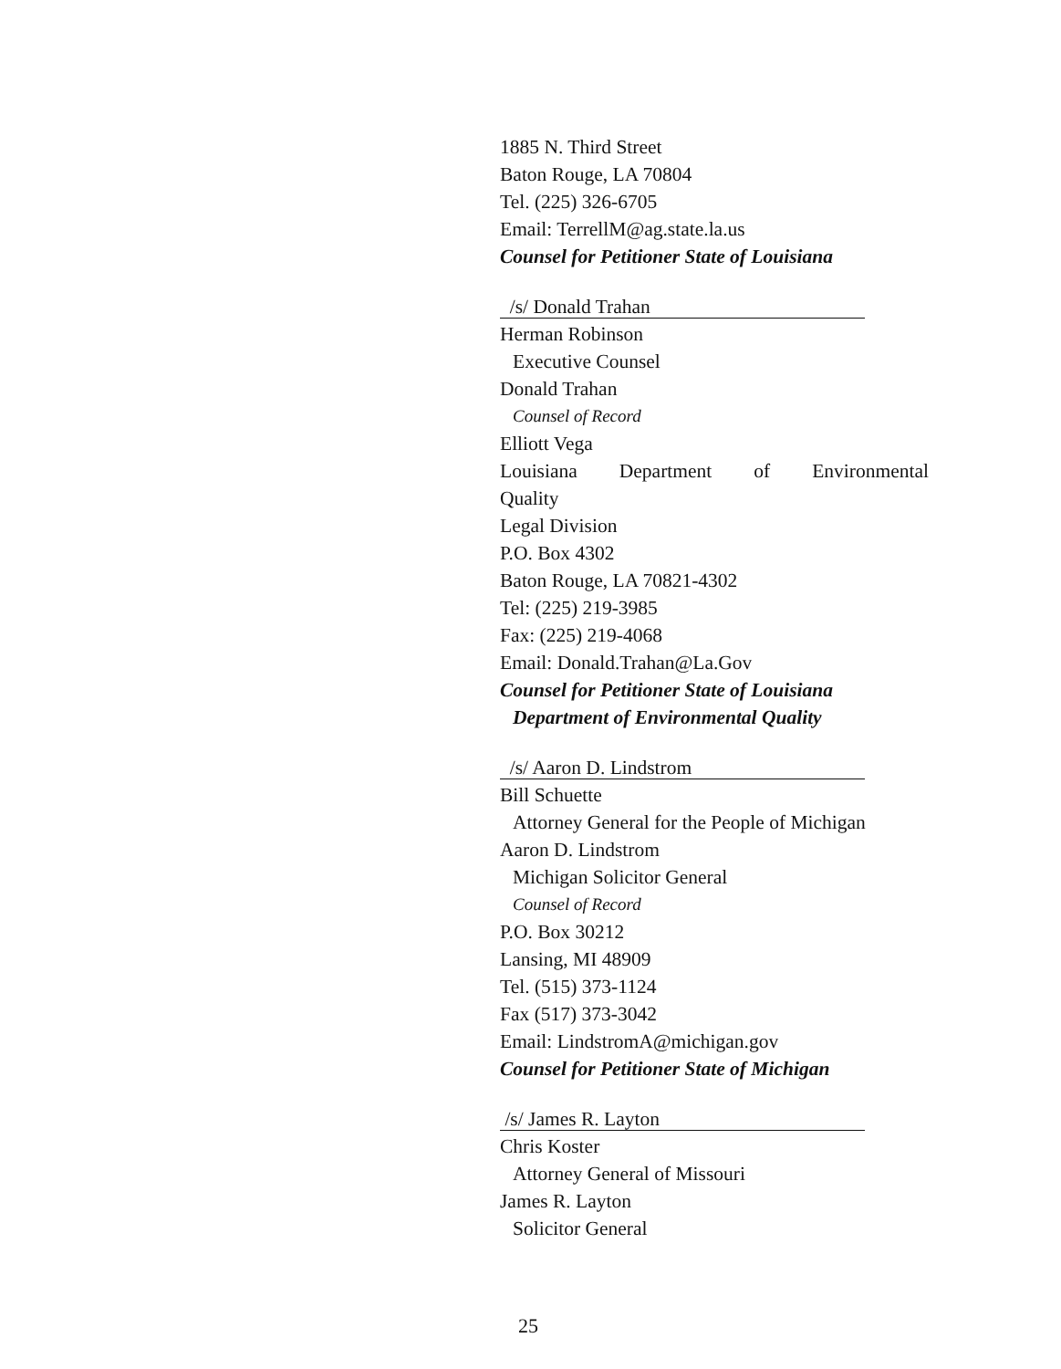1885 N. Third Street
Baton Rouge, LA 70804
Tel. (225) 326-6705
Email: TerrellM@ag.state.la.us
Counsel for Petitioner State of Louisiana
/s/ Donald Trahan
Herman Robinson
Executive Counsel
Donald Trahan
Counsel of Record
Elliott Vega
Louisiana Department of Environmental
Quality
Legal Division
P.O. Box 4302
Baton Rouge, LA 70821-4302
Tel: (225) 219-3985
Fax: (225) 219-4068
Email: Donald.Trahan@La.Gov
Counsel for Petitioner State of Louisiana
Department of Environmental Quality
/s/ Aaron D. Lindstrom
Bill Schuette
Attorney General for the People of Michigan
Aaron D. Lindstrom
Michigan Solicitor General
Counsel of Record
P.O. Box 30212
Lansing, MI 48909
Tel. (515) 373-1124
Fax (517) 373-3042
Email: LindstromA@michigan.gov
Counsel for Petitioner State of Michigan
/s/ James R. Layton
Chris Koster
Attorney General of Missouri
James R. Layton
Solicitor General
25